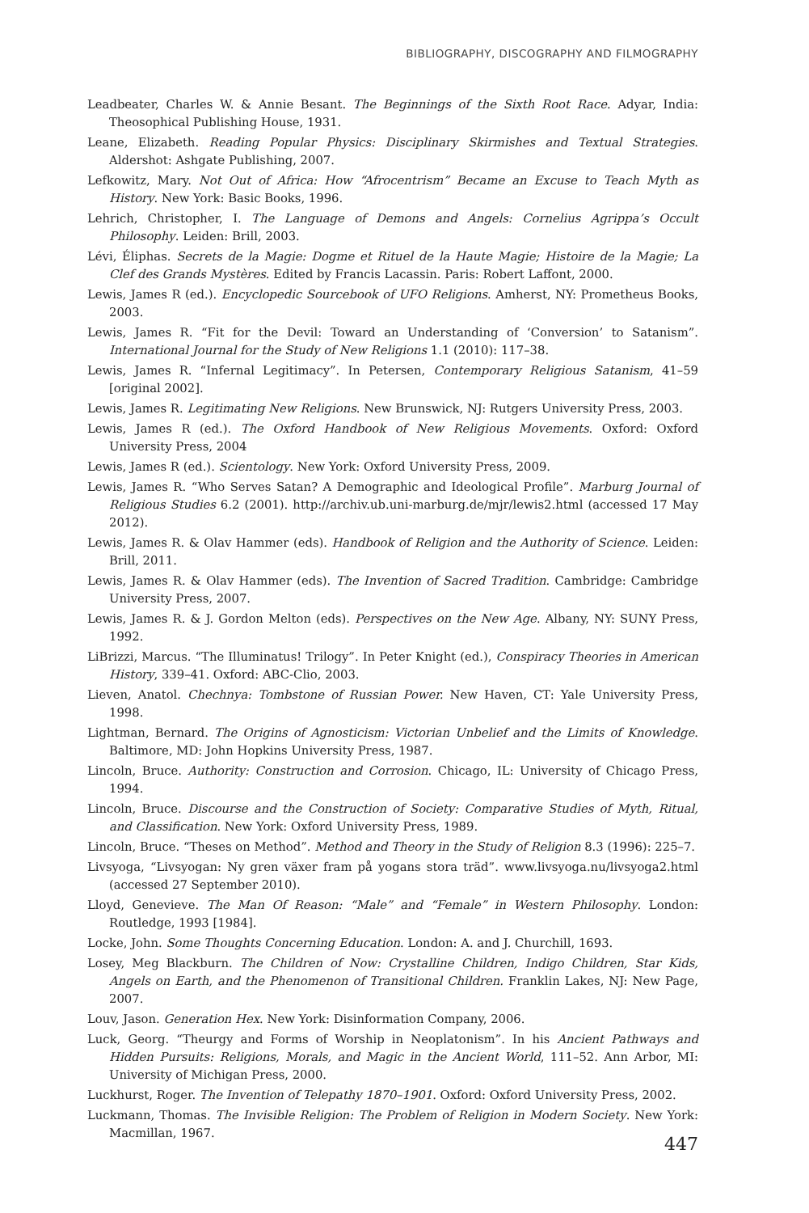BIBLIOGRAPHY, DISCOGRAPHY AND FILMOGRAPHY
Leadbeater, Charles W. & Annie Besant. The Beginnings of the Sixth Root Race. Adyar, India: Theosophical Publishing House, 1931.
Leane, Elizabeth. Reading Popular Physics: Disciplinary Skirmishes and Textual Strategies. Aldershot: Ashgate Publishing, 2007.
Lefkowitz, Mary. Not Out of Africa: How “Afrocentrism” Became an Excuse to Teach Myth as History. New York: Basic Books, 1996.
Lehrich, Christopher, I. The Language of Demons and Angels: Cornelius Agrippa’s Occult Philosophy. Leiden: Brill, 2003.
Lévi, Éliphas. Secrets de la Magie: Dogme et Rituel de la Haute Magie; Histoire de la Magie; La Clef des Grands Mystères. Edited by Francis Lacassin. Paris: Robert Laffont, 2000.
Lewis, James R (ed.). Encyclopedic Sourcebook of UFO Religions. Amherst, NY: Prometheus Books, 2003.
Lewis, James R. “Fit for the Devil: Toward an Understanding of ‘Conversion’ to Satanism”. International Journal for the Study of New Religions 1.1 (2010): 117–38.
Lewis, James R. “Infernal Legitimacy”. In Petersen, Contemporary Religious Satanism, 41–59 [original 2002].
Lewis, James R. Legitimating New Religions. New Brunswick, NJ: Rutgers University Press, 2003.
Lewis, James R (ed.). The Oxford Handbook of New Religious Movements. Oxford: Oxford University Press, 2004
Lewis, James R (ed.). Scientology. New York: Oxford University Press, 2009.
Lewis, James R. “Who Serves Satan? A Demographic and Ideological Profile”. Marburg Journal of Religious Studies 6.2 (2001). http://archiv.ub.uni-marburg.de/mjr/lewis2.html (accessed 17 May 2012).
Lewis, James R. & Olav Hammer (eds). Handbook of Religion and the Authority of Science. Leiden: Brill, 2011.
Lewis, James R. & Olav Hammer (eds). The Invention of Sacred Tradition. Cambridge: Cambridge University Press, 2007.
Lewis, James R. & J. Gordon Melton (eds). Perspectives on the New Age. Albany, NY: SUNY Press, 1992.
LiBrizzi, Marcus. “The Illuminatus! Trilogy”. In Peter Knight (ed.), Conspiracy Theories in American History, 339–41. Oxford: ABC-Clio, 2003.
Lieven, Anatol. Chechnya: Tombstone of Russian Power. New Haven, CT: Yale University Press, 1998.
Lightman, Bernard. The Origins of Agnosticism: Victorian Unbelief and the Limits of Knowledge. Baltimore, MD: John Hopkins University Press, 1987.
Lincoln, Bruce. Authority: Construction and Corrosion. Chicago, IL: University of Chicago Press, 1994.
Lincoln, Bruce. Discourse and the Construction of Society: Comparative Studies of Myth, Ritual, and Classification. New York: Oxford University Press, 1989.
Lincoln, Bruce. “Theses on Method”. Method and Theory in the Study of Religion 8.3 (1996): 225–7.
Livsyoga, “Livsyogan: Ny gren växer fram på yogans stora träd”. www.livsyoga.nu/livsyoga2.html (accessed 27 September 2010).
Lloyd, Genevieve. The Man Of Reason: “Male” and “Female” in Western Philosophy. London: Routledge, 1993 [1984].
Locke, John. Some Thoughts Concerning Education. London: A. and J. Churchill, 1693.
Losey, Meg Blackburn. The Children of Now: Crystalline Children, Indigo Children, Star Kids, Angels on Earth, and the Phenomenon of Transitional Children. Franklin Lakes, NJ: New Page, 2007.
Louv, Jason. Generation Hex. New York: Disinformation Company, 2006.
Luck, Georg. “Theurgy and Forms of Worship in Neoplatonism”. In his Ancient Pathways and Hidden Pursuits: Religions, Morals, and Magic in the Ancient World, 111–52. Ann Arbor, MI: University of Michigan Press, 2000.
Luckhurst, Roger. The Invention of Telepathy 1870–1901. Oxford: Oxford University Press, 2002.
Luckmann, Thomas. The Invisible Religion: The Problem of Religion in Modern Society. New York: Macmillan, 1967.
447